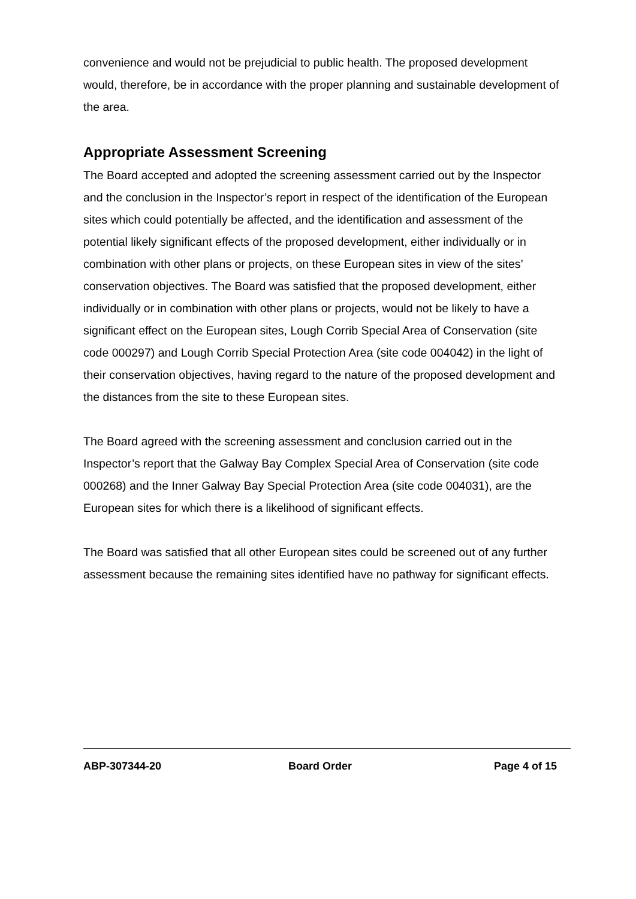convenience and would not be prejudicial to public health. The proposed development would, therefore, be in accordance with the proper planning and sustainable development of the area.
Appropriate Assessment Screening
The Board accepted and adopted the screening assessment carried out by the Inspector and the conclusion in the Inspector’s report in respect of the identification of the European sites which could potentially be affected, and the identification and assessment of the potential likely significant effects of the proposed development, either individually or in combination with other plans or projects, on these European sites in view of the sites’ conservation objectives. The Board was satisfied that the proposed development, either individually or in combination with other plans or projects, would not be likely to have a significant effect on the European sites, Lough Corrib Special Area of Conservation (site code 000297) and Lough Corrib Special Protection Area (site code 004042) in the light of their conservation objectives, having regard to the nature of the proposed development and the distances from the site to these European sites.
The Board agreed with the screening assessment and conclusion carried out in the Inspector’s report that the Galway Bay Complex Special Area of Conservation (site code 000268) and the Inner Galway Bay Special Protection Area (site code 004031), are the European sites for which there is a likelihood of significant effects.
The Board was satisfied that all other European sites could be screened out of any further assessment because the remaining sites identified have no pathway for significant effects.
ABP-307344-20 Board Order Page 4 of 15